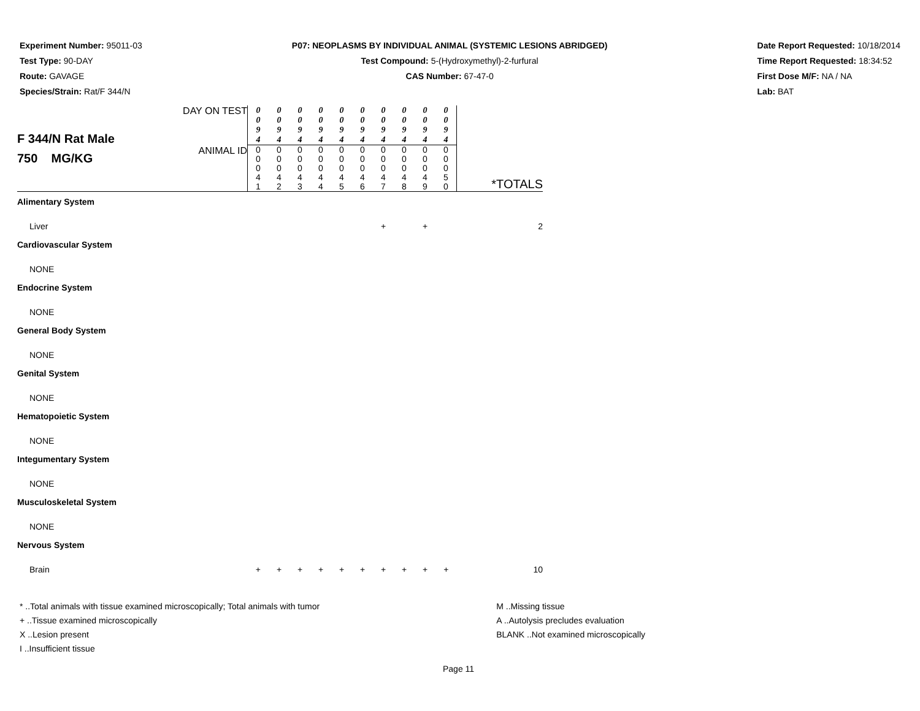Experiment Number: 95011-03
Test Type: 90-DAY
Route: GAVAGE
Species/Strain: Rat/F 344/N
P07: NEOPLASMS BY INDIVIDUAL ANIMAL (SYSTEMIC LESIONS ABRIDGED)
Test Compound: 5-(Hydroxymethyl)-2-furfural
CAS Number: 67-47-0
Date Report Requested: 10/18/2014
Time Report Requested: 18:34:52
First Dose M/F: NA / NA
Lab: BAT
| F 344/N Rat Male 750 MG/KG | DAY ON TEST | 0 0 9 4 | 0 0 9 4 | 0 0 9 4 | 0 0 9 4 | 0 0 9 4 | 0 0 9 4 | 0 0 9 4 | 0 0 9 4 | 0 0 9 4 | 0 0 9 4 | |
| | ANIMAL ID | 0 0 0 4 1 | 0 0 0 4 2 | 0 0 0 4 3 | 0 0 0 4 4 | 0 0 0 4 5 | 0 0 0 4 6 | 0 0 0 4 7 | 0 0 0 4 8 | 0 0 0 4 9 | 0 0 0 5 0 | *TOTALS |
| Alimentary System | | | | | | | | | | | | |
| Liver | | | | | | | | + | | + | | 2 |
| Cardiovascular System | | | | | | | | | | | | |
| NONE | | | | | | | | | | | | |
| Endocrine System | | | | | | | | | | | | |
| NONE | | | | | | | | | | | | |
| General Body System | | | | | | | | | | | | |
| NONE | | | | | | | | | | | | |
| Genital System | | | | | | | | | | | | |
| NONE | | | | | | | | | | | | |
| Hematopoietic System | | | | | | | | | | | | |
| NONE | | | | | | | | | | | | |
| Integumentary System | | | | | | | | | | | | |
| NONE | | | | | | | | | | | | |
| Musculoskeletal System | | | | | | | | | | | | |
| NONE | | | | | | | | | | | | |
| Nervous System | | | | | | | | | | | | |
| Brain | | + | + | + | + | + | + | + | + | + | + | 10 |
* ..Total animals with tissue examined microscopically; Total animals with tumor
+ ..Tissue examined microscopically
X ..Lesion present
I ..Insufficient tissue
M ..Missing tissue
A ..Autolysis precludes evaluation
BLANK ..Not examined microscopically
Page 11